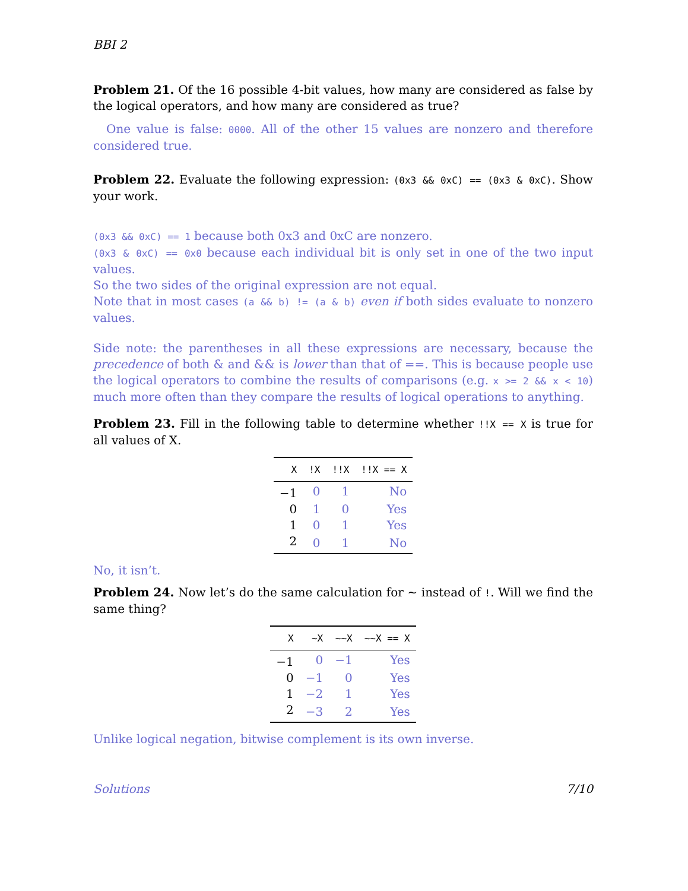BBI 2
Problem 21. Of the 16 possible 4-bit values, how many are considered as false by the logical operators, and how many are considered as true?
One value is false: 0000. All of the other 15 values are nonzero and therefore considered true.
Problem 22. Evaluate the following expression: (0x3 && 0xC) == (0x3 & 0xC). Show your work.
(0x3 && 0xC) == 1 because both 0x3 and 0xC are nonzero.
(0x3 & 0xC) == 0x0 because each individual bit is only set in one of the two input values.
So the two sides of the original expression are not equal.
Note that in most cases (a && b) != (a & b) even if both sides evaluate to nonzero values.
Side note: the parentheses in all these expressions are necessary, because the precedence of both & and && is lower than that of ==. This is because people use the logical operators to combine the results of comparisons (e.g. x >= 2 && x < 10) much more often than they compare the results of logical operations to anything.
Problem 23. Fill in the following table to determine whether !!X == X is true for all values of X.
| X | !X | !!X | !!X == X |
| --- | --- | --- | --- |
| −1 | 0 | 1 | No |
| 0 | 1 | 0 | Yes |
| 1 | 0 | 1 | Yes |
| 2 | 0 | 1 | No |
No, it isn’t.
Problem 24. Now let’s do the same calculation for ~ instead of !. Will we find the same thing?
| X | ~X | ~~X | ~~X == X |
| --- | --- | --- | --- |
| −1 | 0 | −1 | Yes |
| 0 | −1 | 0 | Yes |
| 1 | −2 | 1 | Yes |
| 2 | −3 | 2 | Yes |
Unlike logical negation, bitwise complement is its own inverse.
Solutions 7/10